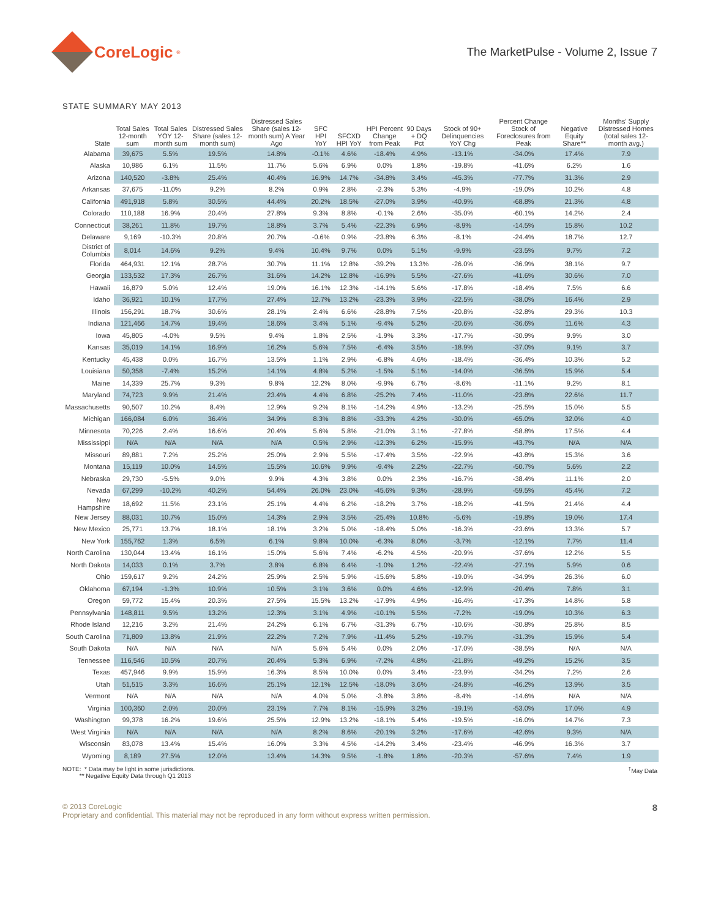CoreLogic<sup>®</sup>
The MarketPulse - Volume 2, Issue 7
STATE SUMMARY MAY 2013
| State | Total Sales 12-month sum | Total Sales YOY 12-month sum | Distressed Sales Share (sales 12-month sum) | Distressed Sales Share (sales 12-month sum) A Year Ago | SFC HPI YoY | SFCXD HPI YoY | HPI Percent Change from Peak | 90 Days + DQ Pct | Stock of 90+ Delinquencies YoY Chg | Percent Change Stock of Foreclosures from Peak | Negative Equity Share** | Months' Supply Distressed Homes (total sales 12-month avg.) |
| --- | --- | --- | --- | --- | --- | --- | --- | --- | --- | --- | --- | --- |
| Alabama | 39,675 | 5.5% | 19.5% | 14.8% | -0.1% | 4.6% | -18.4% | 4.9% | -13.1% | -34.0% | 17.4% | 7.9 |
| Alaska | 10,986 | 6.1% | 11.5% | 11.7% | 5.6% | 6.9% | 0.0% | 1.8% | -19.8% | -41.6% | 6.2% | 1.6 |
| Arizona | 140,520 | -3.8% | 25.4% | 40.4% | 16.9% | 14.7% | -34.8% | 3.4% | -45.3% | -77.7% | 31.3% | 2.9 |
| Arkansas | 37,675 | -11.0% | 9.2% | 8.2% | 0.9% | 2.8% | -2.3% | 5.3% | -4.9% | -19.0% | 10.2% | 4.8 |
| California | 491,918 | 5.8% | 30.5% | 44.4% | 20.2% | 18.5% | -27.0% | 3.9% | -40.9% | -68.8% | 21.3% | 4.8 |
| Colorado | 110,188 | 16.9% | 20.4% | 27.8% | 9.3% | 8.8% | -0.1% | 2.6% | -35.0% | -60.1% | 14.2% | 2.4 |
| Connecticut | 38,261 | 11.8% | 19.7% | 18.8% | 3.7% | 5.4% | -22.3% | 6.9% | -8.9% | -14.5% | 15.8% | 10.2 |
| Delaware | 9,169 | -10.3% | 20.8% | 20.7% | -0.6% | 0.9% | -23.8% | 6.3% | -8.1% | -24.4% | 18.7% | 12.7 |
| District of Columbia | 8,014 | 14.6% | 9.2% | 9.4% | 10.4% | 9.7% | 0.0% | 5.1% | -9.9% | -23.5% | 9.7% | 7.2 |
| Florida | 464,931 | 12.1% | 28.7% | 30.7% | 11.1% | 12.8% | -39.2% | 13.3% | -26.0% | -36.9% | 38.1% | 9.7 |
| Georgia | 133,532 | 17.3% | 26.7% | 31.6% | 14.2% | 12.8% | -16.9% | 5.5% | -27.6% | -41.6% | 30.6% | 7.0 |
| Hawaii | 16,879 | 5.0% | 12.4% | 19.0% | 16.1% | 12.3% | -14.1% | 5.6% | -17.8% | -18.4% | 7.5% | 6.6 |
| Idaho | 36,921 | 10.1% | 17.7% | 27.4% | 12.7% | 13.2% | -23.3% | 3.9% | -22.5% | -38.0% | 16.4% | 2.9 |
| Illinois | 156,291 | 18.7% | 30.6% | 28.1% | 2.4% | 6.6% | -28.8% | 7.5% | -20.8% | -32.8% | 29.3% | 10.3 |
| Indiana | 121,466 | 14.7% | 19.4% | 18.6% | 3.4% | 5.1% | -9.4% | 5.2% | -20.6% | -36.6% | 11.6% | 4.3 |
| Iowa | 45,805 | -4.0% | 9.5% | 9.4% | 1.8% | 2.5% | -1.9% | 3.3% | -17.7% | -30.9% | 9.9% | 3.0 |
| Kansas | 35,019 | 14.1% | 16.9% | 16.2% | 5.6% | 7.5% | -6.4% | 3.5% | -18.9% | -37.0% | 9.1% | 3.7 |
| Kentucky | 45,438 | 0.0% | 16.7% | 13.5% | 1.1% | 2.9% | -6.8% | 4.6% | -18.4% | -36.4% | 10.3% | 5.2 |
| Louisiana | 50,358 | -7.4% | 15.2% | 14.1% | 4.8% | 5.2% | -1.5% | 5.1% | -14.0% | -36.5% | 15.9% | 5.4 |
| Maine | 14,339 | 25.7% | 9.3% | 9.8% | 12.2% | 8.0% | -9.9% | 6.7% | -8.6% | -11.1% | 9.2% | 8.1 |
| Maryland | 74,723 | 9.9% | 21.4% | 23.4% | 4.4% | 6.8% | -25.2% | 7.4% | -11.0% | -23.8% | 22.6% | 11.7 |
| Massachusetts | 90,507 | 10.2% | 8.4% | 12.9% | 9.2% | 8.1% | -14.2% | 4.9% | -13.2% | -25.5% | 15.0% | 5.5 |
| Michigan | 166,084 | 6.0% | 36.4% | 34.9% | 8.3% | 8.8% | -33.3% | 4.2% | -30.0% | -65.0% | 32.0% | 4.0 |
| Minnesota | 70,226 | 2.4% | 16.6% | 20.4% | 5.6% | 5.8% | -21.0% | 3.1% | -27.8% | -58.8% | 17.5% | 4.4 |
| Mississippi | N/A | N/A | N/A | N/A | 0.5% | 2.9% | -12.3% | 6.2% | -15.9% | -43.7% | N/A | N/A |
| Missouri | 89,881 | 7.2% | 25.2% | 25.0% | 2.9% | 5.5% | -17.4% | 3.5% | -22.9% | -43.8% | 15.3% | 3.6 |
| Montana | 15,119 | 10.0% | 14.5% | 15.5% | 10.6% | 9.9% | -9.4% | 2.2% | -22.7% | -50.7% | 5.6% | 2.2 |
| Nebraska | 29,730 | -5.5% | 9.0% | 9.9% | 4.3% | 3.8% | 0.0% | 2.3% | -16.7% | -38.4% | 11.1% | 2.0 |
| Nevada | 67,299 | -10.2% | 40.2% | 54.4% | 26.0% | 23.0% | -45.6% | 9.3% | -28.9% | -59.5% | 45.4% | 7.2 |
| New Hampshire | 18,692 | 11.5% | 23.1% | 25.1% | 4.4% | 6.2% | -18.2% | 3.7% | -18.2% | -41.5% | 21.4% | 4.4 |
| New Jersey | 88,031 | 10.7% | 15.0% | 14.3% | 2.9% | 3.5% | -25.4% | 10.8% | -5.6% | -19.8% | 19.0% | 17.4 |
| New Mexico | 25,771 | 13.7% | 18.1% | 18.1% | 3.2% | 5.0% | -18.4% | 5.0% | -16.3% | -23.6% | 13.3% | 5.7 |
| New York | 155,762 | 1.3% | 6.5% | 6.1% | 9.8% | 10.0% | -6.3% | 8.0% | -3.7% | -12.1% | 7.7% | 11.4 |
| North Carolina | 130,044 | 13.4% | 16.1% | 15.0% | 5.6% | 7.4% | -6.2% | 4.5% | -20.9% | -37.6% | 12.2% | 5.5 |
| North Dakota | 14,033 | 0.1% | 3.7% | 3.8% | 6.8% | 6.4% | -1.0% | 1.2% | -22.4% | -27.1% | 5.9% | 0.6 |
| Ohio | 159,617 | 9.2% | 24.2% | 25.9% | 2.5% | 5.9% | -15.6% | 5.8% | -19.0% | -34.9% | 26.3% | 6.0 |
| Oklahoma | 67,194 | -1.3% | 10.9% | 10.5% | 3.1% | 3.6% | 0.0% | 4.6% | -12.9% | -20.4% | 7.8% | 3.1 |
| Oregon | 59,772 | 15.4% | 20.3% | 27.5% | 15.5% | 13.2% | -17.9% | 4.9% | -16.4% | -17.3% | 14.8% | 5.8 |
| Pennsylvania | 148,811 | 9.5% | 13.2% | 12.3% | 3.1% | 4.9% | -10.1% | 5.5% | -7.2% | -19.0% | 10.3% | 6.3 |
| Rhode Island | 12,216 | 3.2% | 21.4% | 24.2% | 6.1% | 6.7% | -31.3% | 6.7% | -10.6% | -30.8% | 25.8% | 8.5 |
| South Carolina | 71,809 | 13.8% | 21.9% | 22.2% | 7.2% | 7.9% | -11.4% | 5.2% | -19.7% | -31.3% | 15.9% | 5.4 |
| South Dakota | N/A | N/A | N/A | N/A | 5.6% | 5.4% | 0.0% | 2.0% | -17.0% | -38.5% | N/A | N/A |
| Tennessee | 116,546 | 10.5% | 20.7% | 20.4% | 5.3% | 6.9% | -7.2% | 4.8% | -21.8% | -49.2% | 15.2% | 3.5 |
| Texas | 457,946 | 9.9% | 15.9% | 16.3% | 8.5% | 10.0% | 0.0% | 3.4% | -23.9% | -34.2% | 7.2% | 2.6 |
| Utah | 51,515 | 3.3% | 16.6% | 25.1% | 12.1% | 12.5% | -18.0% | 3.6% | -24.8% | -46.2% | 13.9% | 3.5 |
| Vermont | N/A | N/A | N/A | N/A | 4.0% | 5.0% | -3.8% | 3.8% | -8.4% | -14.6% | N/A | N/A |
| Virginia | 100,360 | 2.0% | 20.0% | 23.1% | 7.7% | 8.1% | -15.9% | 3.2% | -19.1% | -53.0% | 17.0% | 4.9 |
| Washington | 99,378 | 16.2% | 19.6% | 25.5% | 12.9% | 13.2% | -18.1% | 5.4% | -19.5% | -16.0% | 14.7% | 7.3 |
| West Virginia | N/A | N/A | N/A | N/A | 8.2% | 8.6% | -20.1% | 3.2% | -17.6% | -42.6% | 9.3% | N/A |
| Wisconsin | 83,078 | 13.4% | 15.4% | 16.0% | 3.3% | 4.5% | -14.2% | 3.4% | -23.4% | -46.9% | 16.3% | 3.7 |
| Wyoming | 8,189 | 27.5% | 12.0% | 13.4% | 14.3% | 9.5% | -1.8% | 1.8% | -20.3% | -57.6% | 7.4% | 1.9 |
NOTE: * Data may be light in some jurisdictions.
** Negative Equity Data through Q1 2013
<sup>†</sup> May Data
© 2013 CoreLogic
Proprietary and confidential. This material may not be reproduced in any form without express written permission.
8